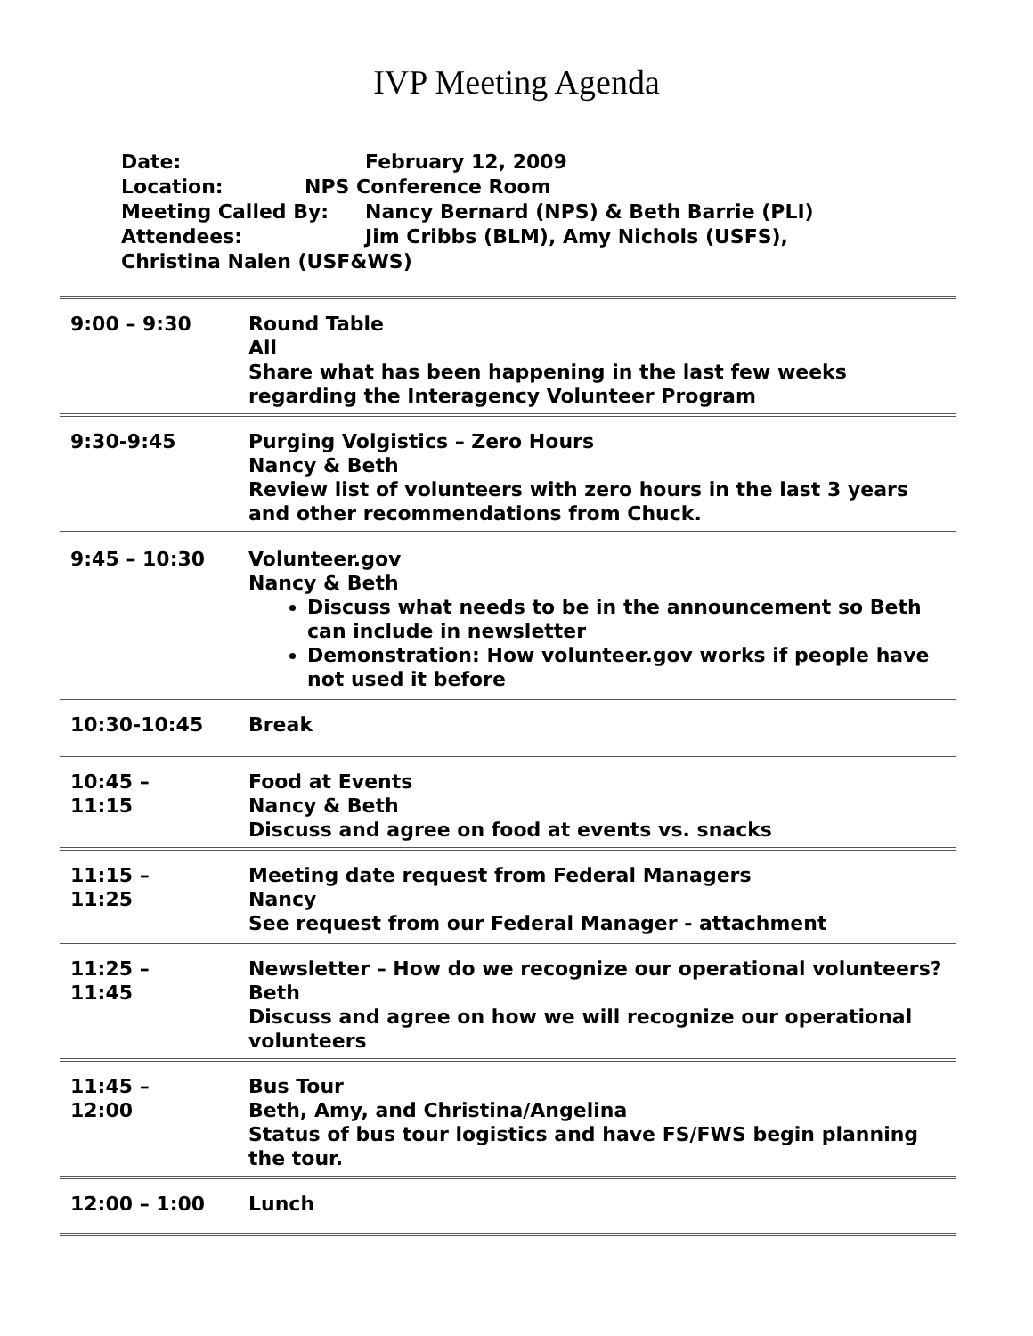IVP Meeting Agenda
Date: February 12, 2009
Location: NPS Conference Room
Meeting Called By: Nancy Bernard (NPS) & Beth Barrie (PLI)
Attendees: Jim Cribbs (BLM), Amy Nichols (USFS),
Christina Nalen (USF&WS)
| 9:00 – 9:30 | Round Table All Share what has been happening in the last few weeks regarding the Interagency Volunteer Program |
| 9:30-9:45 | Purging Volgistics – Zero Hours Nancy & Beth Review list of volunteers with zero hours in the last 3 years and other recommendations from Chuck. |
| 9:45 – 10:30 | Volunteer.gov Nancy & Beth Discuss what needs to be in the announcement so Beth can include in newsletter Demonstration: How volunteer.gov works if people have not used it before |
| 10:30-10:45 | Break |
| 10:45 – 11:15 | Food at Events Nancy & Beth Discuss and agree on food at events vs. snacks |
| 11:15 – 11:25 | Meeting date request from Federal Managers Nancy See request from our Federal Manager - attachment |
| 11:25 – 11:45 | Newsletter – How do we recognize our operational volunteers? Beth Discuss and agree on how we will recognize our operational volunteers |
| 11:45 – 12:00 | Bus Tour Beth, Amy, and Christina/Angelina Status of bus tour logistics and have FS/FWS begin planning the tour. |
| 12:00 – 1:00 | Lunch |